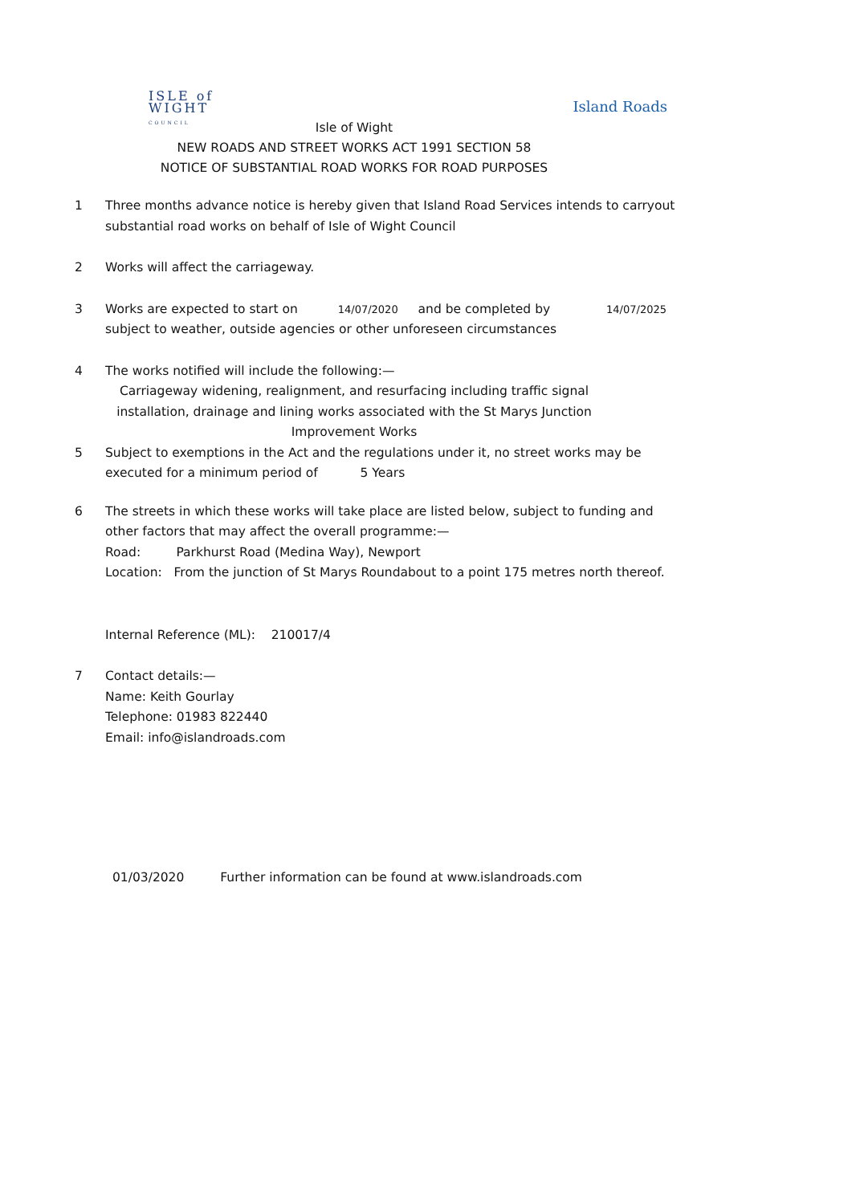ISLE of
WIGHT
COUNCIL
Island Roads
Isle of Wight
NEW ROADS AND STREET WORKS ACT 1991 SECTION 58
NOTICE OF SUBSTANTIAL ROAD WORKS FOR ROAD PURPOSES
1 Three months advance notice is hereby given that Island Road Services intends to carryout substantial road works on behalf of Isle of Wight Council
2 Works will affect the carriageway.
3 Works are expected to start on 14/07/2020 and be completed by 14/07/2025
subject to weather, outside agencies or other unforeseen circumstances
4 The works notified will include the following:—
Carriageway widening, realignment, and resurfacing including traffic signal installation, drainage and lining works associated with the St Marys Junction Improvement Works
5 Subject to exemptions in the Act and the regulations under it, no street works may be executed for a minimum period of 5 Years
6 The streets in which these works will take place are listed below, subject to funding and other factors that may affect the overall programme:—
Road: Parkhurst Road (Medina Way), Newport
Location: From the junction of St Marys Roundabout to a point 175 metres north thereof.
Internal Reference (ML): 210017/4
7 Contact details:—
Name: Keith Gourlay
Telephone: 01983 822440
Email: info@islandroads.com
01/03/2020 Further information can be found at www.islandroads.com